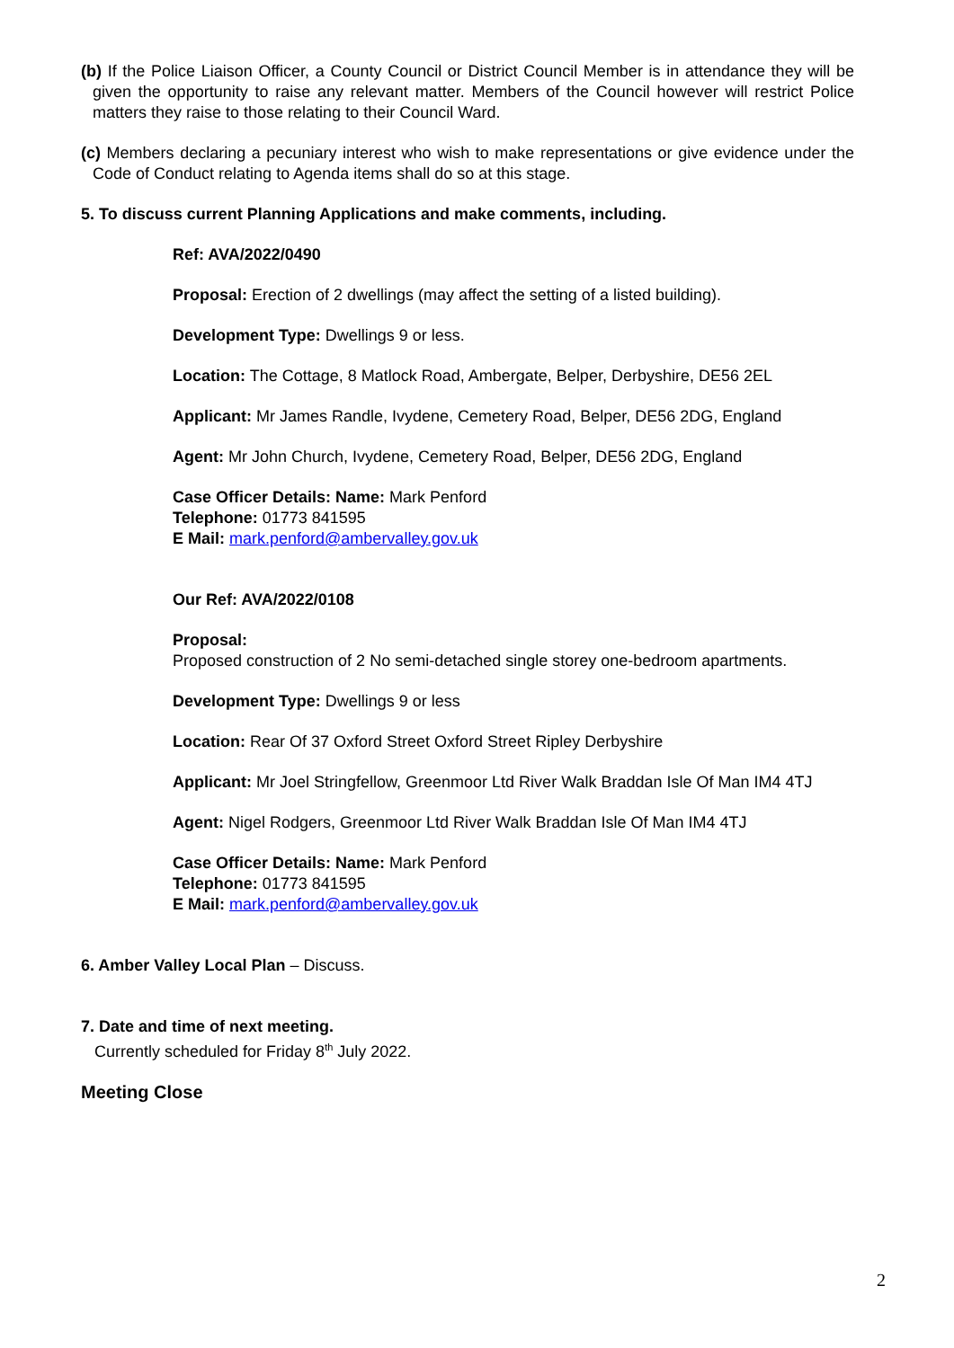(b) If the Police Liaison Officer, a County Council or District Council Member is in attendance they will be given the opportunity to raise any relevant matter. Members of the Council however will restrict Police matters they raise to those relating to their Council Ward.
(c) Members declaring a pecuniary interest who wish to make representations or give evidence under the Code of Conduct relating to Agenda items shall do so at this stage.
5. To discuss current Planning Applications and make comments, including.
Ref: AVA/2022/0490
Proposal: Erection of 2 dwellings (may affect the setting of a listed building).
Development Type: Dwellings 9 or less.
Location: The Cottage, 8 Matlock Road, Ambergate, Belper, Derbyshire, DE56 2EL
Applicant: Mr James Randle, Ivydene, Cemetery Road, Belper, DE56 2DG, England
Agent: Mr John Church, Ivydene, Cemetery Road, Belper, DE56 2DG, England
Case Officer Details: Name: Mark Penford
Telephone: 01773 841595
E Mail: mark.penford@ambervalley.gov.uk
Our Ref: AVA/2022/0108
Proposal:
Proposed construction of 2 No semi-detached single storey one-bedroom apartments.
Development Type: Dwellings 9 or less
Location: Rear Of 37 Oxford Street Oxford Street Ripley Derbyshire
Applicant: Mr Joel Stringfellow, Greenmoor Ltd River Walk Braddan Isle Of Man IM4 4TJ
Agent: Nigel Rodgers, Greenmoor Ltd River Walk Braddan Isle Of Man IM4 4TJ
Case Officer Details: Name: Mark Penford
Telephone: 01773 841595
E Mail: mark.penford@ambervalley.gov.uk
6. Amber Valley Local Plan – Discuss.
7. Date and time of next meeting.
Currently scheduled for Friday 8<sup>th</sup> July 2022.
Meeting Close
2